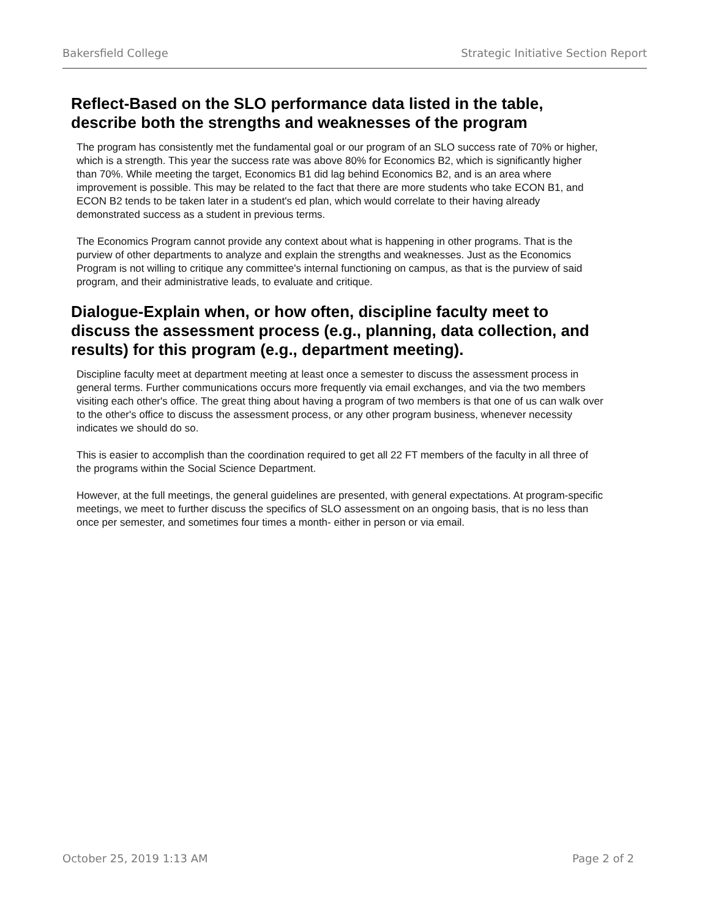Bakersfield College Strategic Initiative Section Report
Reflect-Based on the SLO performance data listed in the table, describe both the strengths and weaknesses of the program
The program has consistently met the fundamental goal or our program of an SLO success rate of 70% or higher, which is a strength. This year the success rate was above 80% for Economics B2, which is significantly higher than 70%. While meeting the target, Economics B1 did lag behind Economics B2, and is an area where improvement is possible. This may be related to the fact that there are more students who take ECON B1, and ECON B2 tends to be taken later in a student's ed plan, which would correlate to their having already demonstrated success as a student in previous terms.
The Economics Program cannot provide any context about what is happening in other programs. That is the purview of other departments to analyze and explain the strengths and weaknesses. Just as the Economics Program is not willing to critique any committee's internal functioning on campus, as that is the purview of said program, and their administrative leads, to evaluate and critique.
Dialogue-Explain when, or how often, discipline faculty meet to discuss the assessment process (e.g., planning, data collection, and results) for this program (e.g., department meeting).
Discipline faculty meet at department meeting at least once a semester to discuss the assessment process in general terms. Further communications occurs more frequently via email exchanges, and via the two members visiting each other's office. The great thing about having a program of two members is that one of us can walk over to the other's office to discuss the assessment process, or any other program business, whenever necessity indicates we should do so.
This is easier to accomplish than the coordination required to get all 22 FT members of the faculty in all three of the programs within the Social Science Department.
However, at the full meetings, the general guidelines are presented, with general expectations. At program-specific meetings, we meet to further discuss the specifics of SLO assessment on an ongoing basis, that is no less than once per semester, and sometimes four times a month- either in person or via email.
October 25, 2019 1:13 AM Page 2 of 2